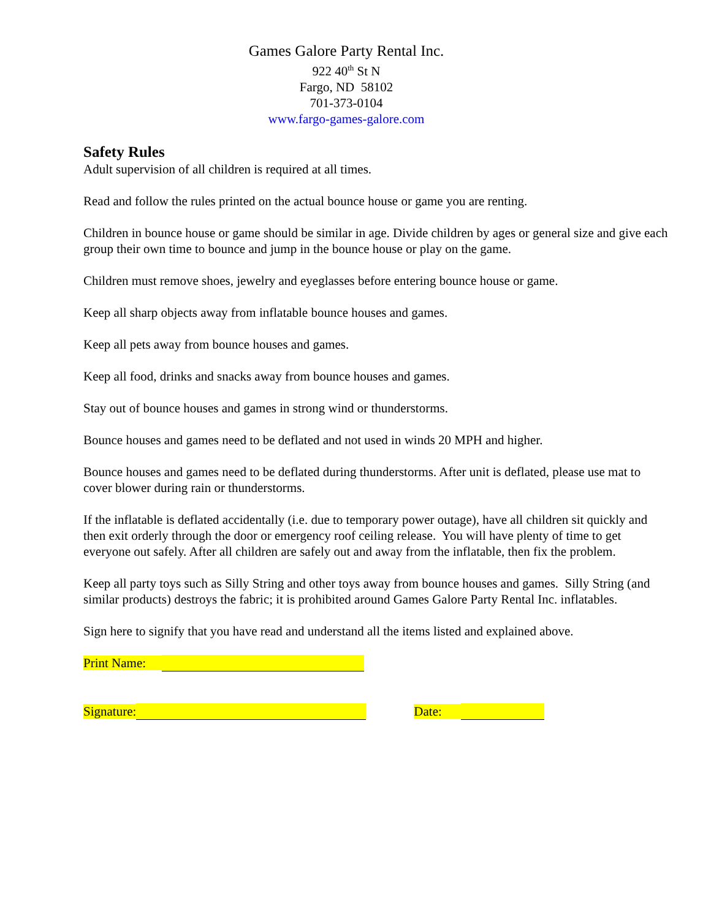Games Galore Party Rental Inc.
922 40<sup>th</sup> St N
Fargo, ND 58102
701-373-0104
www.fargo-games-galore.com
Safety Rules
Adult supervision of all children is required at all times.
Read and follow the rules printed on the actual bounce house or game you are renting.
Children in bounce house or game should be similar in age. Divide children by ages or general size and give each group their own time to bounce and jump in the bounce house or play on the game.
Children must remove shoes, jewelry and eyeglasses before entering bounce house or game.
Keep all sharp objects away from inflatable bounce houses and games.
Keep all pets away from bounce houses and games.
Keep all food, drinks and snacks away from bounce houses and games.
Stay out of bounce houses and games in strong wind or thunderstorms.
Bounce houses and games need to be deflated and not used in winds 20 MPH and higher.
Bounce houses and games need to be deflated during thunderstorms. After unit is deflated, please use mat to cover blower during rain or thunderstorms.
If the inflatable is deflated accidentally (i.e. due to temporary power outage), have all children sit quickly and then exit orderly through the door or emergency roof ceiling release. You will have plenty of time to get everyone out safely. After all children are safely out and away from the inflatable, then fix the problem.
Keep all party toys such as Silly String and other toys away from bounce houses and games. Silly String (and similar products) destroys the fabric; it is prohibited around Games Galore Party Rental Inc. inflatables.
Sign here to signify that you have read and understand all the items listed and explained above.
Print Name:
Signature: Date: